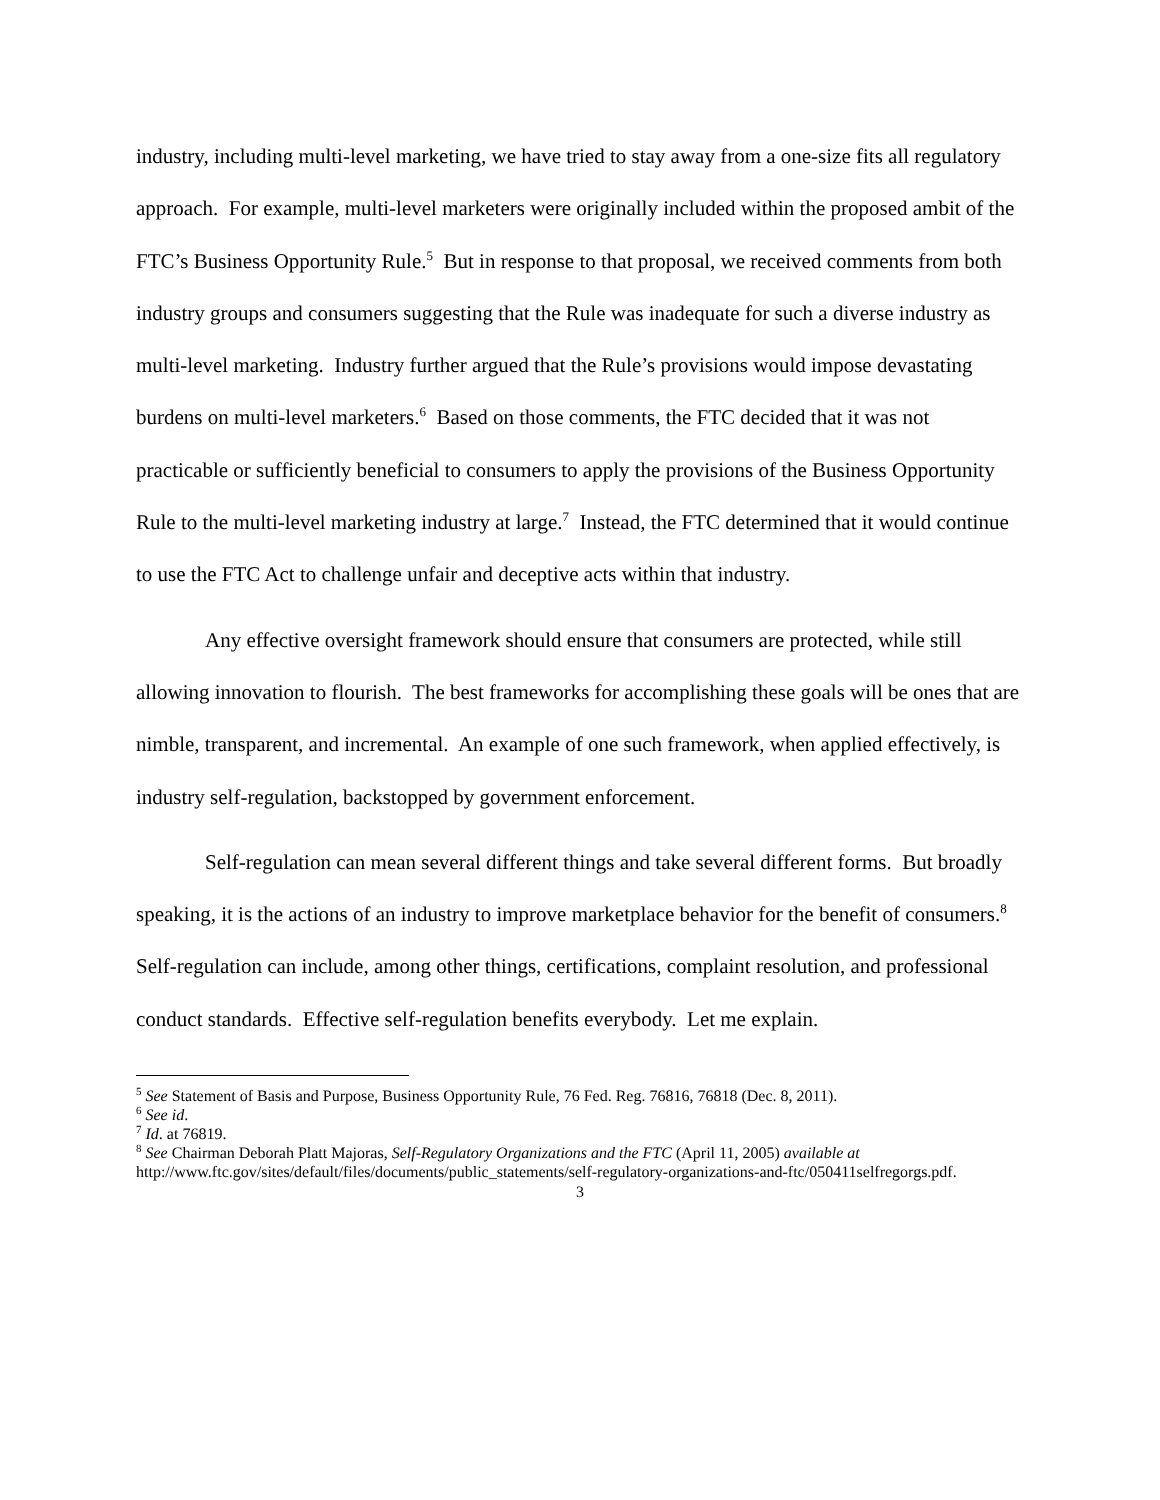industry, including multi-level marketing, we have tried to stay away from a one-size fits all regulatory approach. For example, multi-level marketers were originally included within the proposed ambit of the FTC’s Business Opportunity Rule.<sup>5</sup> But in response to that proposal, we received comments from both industry groups and consumers suggesting that the Rule was inadequate for such a diverse industry as multi-level marketing. Industry further argued that the Rule’s provisions would impose devastating burdens on multi-level marketers.<sup>6</sup> Based on those comments, the FTC decided that it was not practicable or sufficiently beneficial to consumers to apply the provisions of the Business Opportunity Rule to the multi-level marketing industry at large.<sup>7</sup> Instead, the FTC determined that it would continue to use the FTC Act to challenge unfair and deceptive acts within that industry.
Any effective oversight framework should ensure that consumers are protected, while still allowing innovation to flourish. The best frameworks for accomplishing these goals will be ones that are nimble, transparent, and incremental. An example of one such framework, when applied effectively, is industry self-regulation, backstopped by government enforcement.
Self-regulation can mean several different things and take several different forms. But broadly speaking, it is the actions of an industry to improve marketplace behavior for the benefit of consumers.<sup>8</sup> Self-regulation can include, among other things, certifications, complaint resolution, and professional conduct standards. Effective self-regulation benefits everybody. Let me explain.
<sup>5</sup> See Statement of Basis and Purpose, Business Opportunity Rule, 76 Fed. Reg. 76816, 76818 (Dec. 8, 2011).
<sup>6</sup> See id.
<sup>7</sup> Id. at 76819.
<sup>8</sup> See Chairman Deborah Platt Majoras, Self-Regulatory Organizations and the FTC (April 11, 2005) available at http://www.ftc.gov/sites/default/files/documents/public_statements/self-regulatory-organizations-and-ftc/050411selfregorgs.pdf.
3